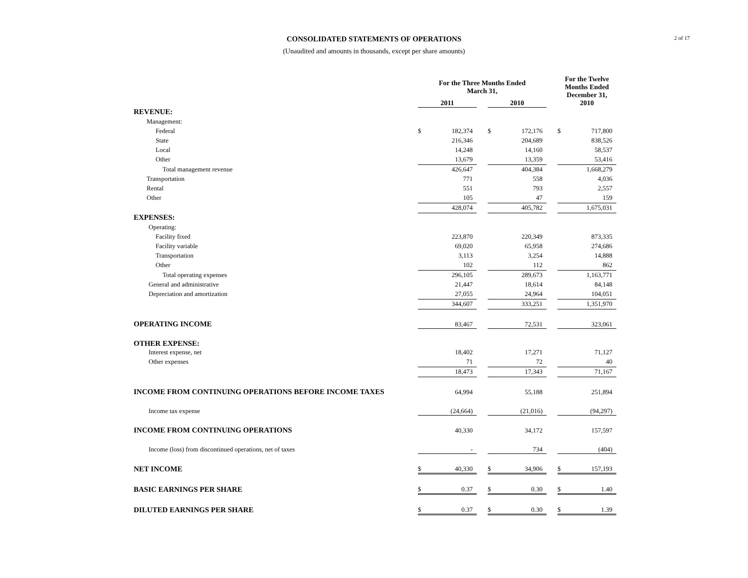2 of 17
CONSOLIDATED STATEMENTS OF OPERATIONS
(Unaudited and amounts in thousands, except per share amounts)
| | For the Three Months Ended March 31, | | | | | | For the Twelve Months Ended December 31, 2010 | |
| --- | --- | --- | --- | --- | --- | --- | --- | --- |
| | 2011 | | | 2010 | | | | |
| REVENUE: | | | | | | | | |
| Management: | | | | | | | | |
| Federal | $ | 182,374 | | $ | 172,176 | | $ | 717,800 |
| State | | 216,346 | | | 204,689 | | | 838,526 |
| Local | | 14,248 | | | 14,160 | | | 58,537 |
| Other | | 13,679 | | | 13,359 | | | 53,416 |
| Total management revenue | | 426,647 | | | 404,384 | | | 1,668,279 |
| Transportation | | 771 | | | 558 | | | 4,036 |
| Rental | | 551 | | | 793 | | | 2,557 |
| Other | | 105 | | | 47 | | | 159 |
| | | 428,074 | | | 405,782 | | | 1,675,031 |
| EXPENSES: | | | | | | | | |
| Operating: | | | | | | | | |
| Facility fixed | | 223,870 | | | 220,349 | | | 873,335 |
| Facility variable | | 69,020 | | | 65,958 | | | 274,686 |
| Transportation | | 3,113 | | | 3,254 | | | 14,888 |
| Other | | 102 | | | 112 | | | 862 |
| Total operating expenses | | 296,105 | | | 289,673 | | | 1,163,771 |
| General and administrative | | 21,447 | | | 18,614 | | | 84,148 |
| Depreciation and amortization | | 27,055 | | | 24,964 | | | 104,051 |
| | | 344,607 | | | 333,251 | | | 1,351,970 |
| OPERATING INCOME | | 83,467 | | | 72,531 | | | 323,061 |
| OTHER EXPENSE: | | | | | | | | |
| Interest expense, net | | 18,402 | | | 17,271 | | | 71,127 |
| Other expenses | | 71 | | | 72 | | | 40 |
| | | 18,473 | | | 17,343 | | | 71,167 |
| INCOME FROM CONTINUING OPERATIONS BEFORE INCOME TAXES | | 64,994 | | | 55,188 | | | 251,894 |
| Income tax expense | | (24,664) | | | (21,016) | | | (94,297) |
| INCOME FROM CONTINUING OPERATIONS | | 40,330 | | | 34,172 | | | 157,597 |
| Income (loss) from discontinued operations, net of taxes | | - | | | 734 | | | (404) |
| NET INCOME | $ | 40,330 | | $ | 34,906 | | $ | 157,193 |
| BASIC EARNINGS PER SHARE | $ | 0.37 | | $ | 0.30 | | $ | 1.40 |
| DILUTED EARNINGS PER SHARE | $ | 0.37 | | $ | 0.30 | | $ | 1.39 |